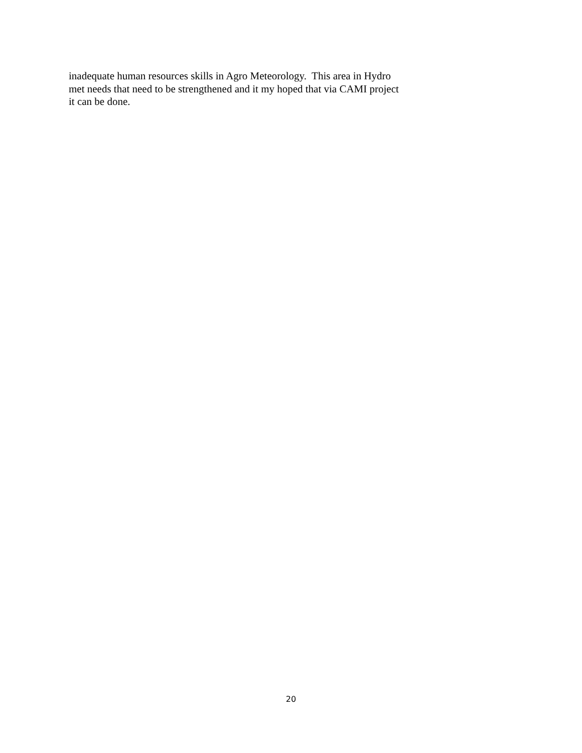inadequate human resources skills in Agro Meteorology. This area in Hydro
met needs that need to be strengthened and it my hoped that via CAMI project
it can be done.
20